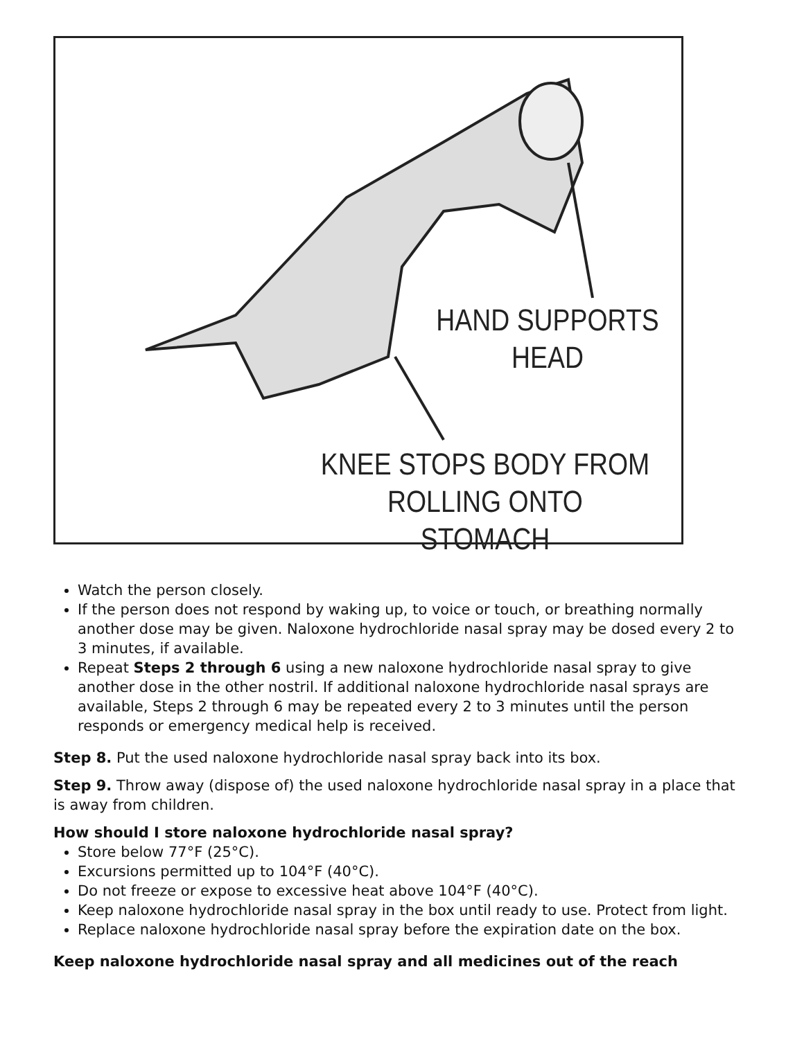HAND SUPPORTS
HEAD
KNEE STOPS BODY FROM
ROLLING ONTO STOMACH
Watch the person closely.
If the person does not respond by waking up, to voice or touch, or breathing normally another dose may be given. Naloxone hydrochloride nasal spray may be dosed every 2 to 3 minutes, if available.
Repeat Steps 2 through 6 using a new naloxone hydrochloride nasal spray to give another dose in the other nostril. If additional naloxone hydrochloride nasal sprays are available, Steps 2 through 6 may be repeated every 2 to 3 minutes until the person responds or emergency medical help is received.
Step 8. Put the used naloxone hydrochloride nasal spray back into its box.
Step 9. Throw away (dispose of) the used naloxone hydrochloride nasal spray in a place that is away from children.
How should I store naloxone hydrochloride nasal spray?
Store below 77°F (25°C).
Excursions permitted up to 104°F (40°C).
Do not freeze or expose to excessive heat above 104°F (40°C).
Keep naloxone hydrochloride nasal spray in the box until ready to use. Protect from light.
Replace naloxone hydrochloride nasal spray before the expiration date on the box.
Keep naloxone hydrochloride nasal spray and all medicines out of the reach